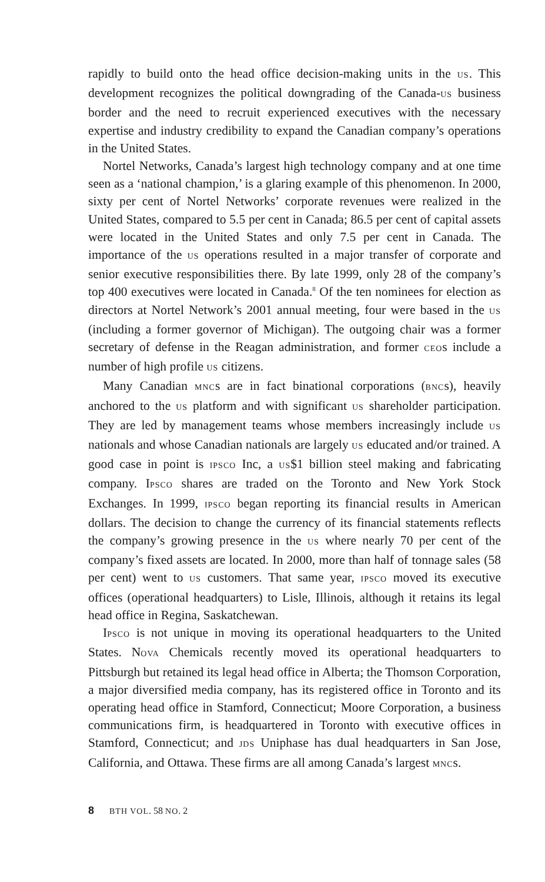rapidly to build onto the head office decision-making units in the US. This development recognizes the political downgrading of the Canada-US business border and the need to recruit experienced executives with the necessary expertise and industry credibility to expand the Canadian company’s operations in the United States.
Nortel Networks, Canada’s largest high technology company and at one time seen as a ‘national champion,’ is a glaring example of this phenomenon. In 2000, sixty per cent of Nortel Networks’ corporate revenues were realized in the United States, compared to 5.5 per cent in Canada; 86.5 per cent of capital assets were located in the United States and only 7.5 per cent in Canada. The importance of the US operations resulted in a major transfer of corporate and senior executive responsibilities there. By late 1999, only 28 of the company’s top 400 executives were located in Canada.<sup>8</sup> Of the ten nominees for election as directors at Nortel Network’s 2001 annual meeting, four were based in the US (including a former governor of Michigan). The outgoing chair was a former secretary of defense in the Reagan administration, and former CEOs include a number of high profile US citizens.
Many Canadian MNCs are in fact binational corporations (BNCs), heavily anchored to the US platform and with significant US shareholder participation. They are led by management teams whose members increasingly include US nationals and whose Canadian nationals are largely US educated and/or trained. A good case in point is IPSCO Inc, a US$1 billion steel making and fabricating company. IPSCO shares are traded on the Toronto and New York Stock Exchanges. In 1999, IPSCO began reporting its financial results in American dollars. The decision to change the currency of its financial statements reflects the company’s growing presence in the US where nearly 70 per cent of the company’s fixed assets are located. In 2000, more than half of tonnage sales (58 per cent) went to US customers. That same year, IPSCO moved its executive offices (operational headquarters) to Lisle, Illinois, although it retains its legal head office in Regina, Saskatchewan.
IPSCO is not unique in moving its operational headquarters to the United States. NOVA Chemicals recently moved its operational headquarters to Pittsburgh but retained its legal head office in Alberta; the Thomson Corporation, a major diversified media company, has its registered office in Toronto and its operating head office in Stamford, Connecticut; Moore Corporation, a business communications firm, is headquartered in Toronto with executive offices in Stamford, Connecticut; and JDS Uniphase has dual headquarters in San Jose, California, and Ottawa. These firms are all among Canada’s largest MNCs.
8 BTH VOL. 58 NO. 2